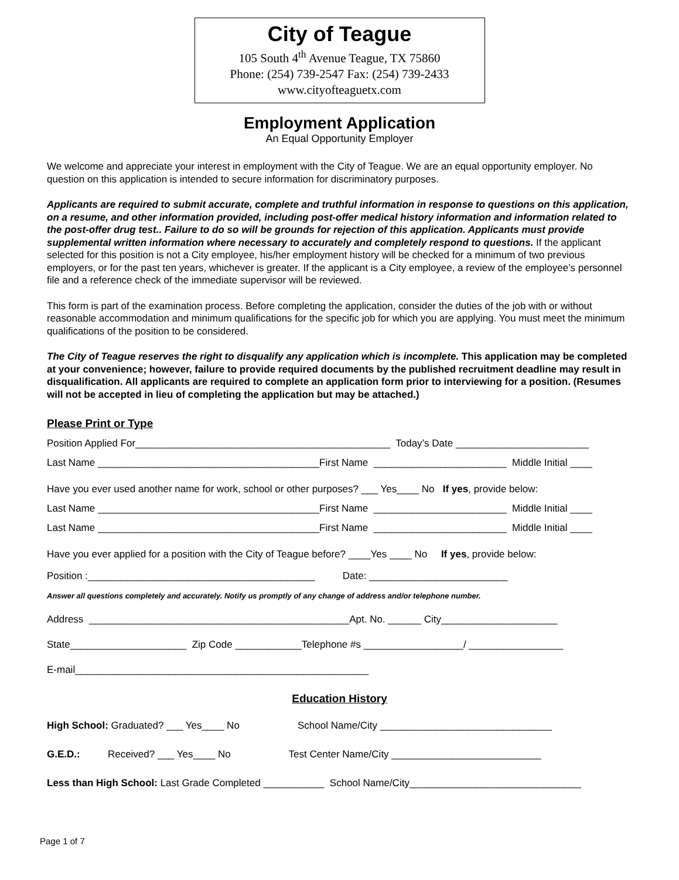City of Teague
105 South 4<sup>th</sup> Avenue Teague, TX 75860
Phone: (254) 739-2547 Fax: (254) 739-2433
www.cityofteaguetx.com
Employment Application
An Equal Opportunity Employer
We welcome and appreciate your interest in employment with the City of Teague. We are an equal opportunity employer. No question on this application is intended to secure information for discriminatory purposes.
Applicants are required to submit accurate, complete and truthful information in response to questions on this application, on a resume, and other information provided, including post-offer medical history information and information related to the post-offer drug test.. Failure to do so will be grounds for rejection of this application. Applicants must provide supplemental written information where necessary to accurately and completely respond to questions. If the applicant selected for this position is not a City employee, his/her employment history will be checked for a minimum of two previous employers, or for the past ten years, whichever is greater. If the applicant is a City employee, a review of the employee’s personnel file and a reference check of the immediate supervisor will be reviewed.
This form is part of the examination process. Before completing the application, consider the duties of the job with or without reasonable accommodation and minimum qualifications for the specific job for which you are applying. You must meet the minimum qualifications of the position to be considered.
The City of Teague reserves the right to disqualify any application which is incomplete. This application may be completed at your convenience; however, failure to provide required documents by the published recruitment deadline may result in disqualification. All applicants are required to complete an application form prior to interviewing for a position. (Resumes will not be accepted in lieu of completing the application but may be attached.)
Please Print or Type
Position Applied For______________________________________________ Today’s Date ________________________
Last Name ________________________________________First Name ________________________ Middle Initial ____
Have you ever used another name for work, school or other purposes? ___ Yes____ No If yes, provide below:
Last Name ________________________________________First Name ________________________ Middle Initial ____
Last Name ________________________________________First Name ________________________ Middle Initial ____
Have you ever applied for a position with the City of Teague before? ____Yes ____ No If yes, provide below:
Position :_________________________________________ Date: _________________________
Answer all questions completely and accurately. Notify us promptly of any change of address and/or telephone number.
Address _______________________________________________Apt. No. ______ City_____________________
State_____________________ Zip Code ____________Telephone #s __________________/ _________________
E-mail_____________________________________________________
Education History
High School: Graduated? ___ Yes____ No School Name/City _______________________________
G.E.D.: Received? ___ Yes____ No Test Center Name/City ___________________________
Less than High School: Last Grade Completed ___________ School Name/City_______________________________
Page 1 of 7